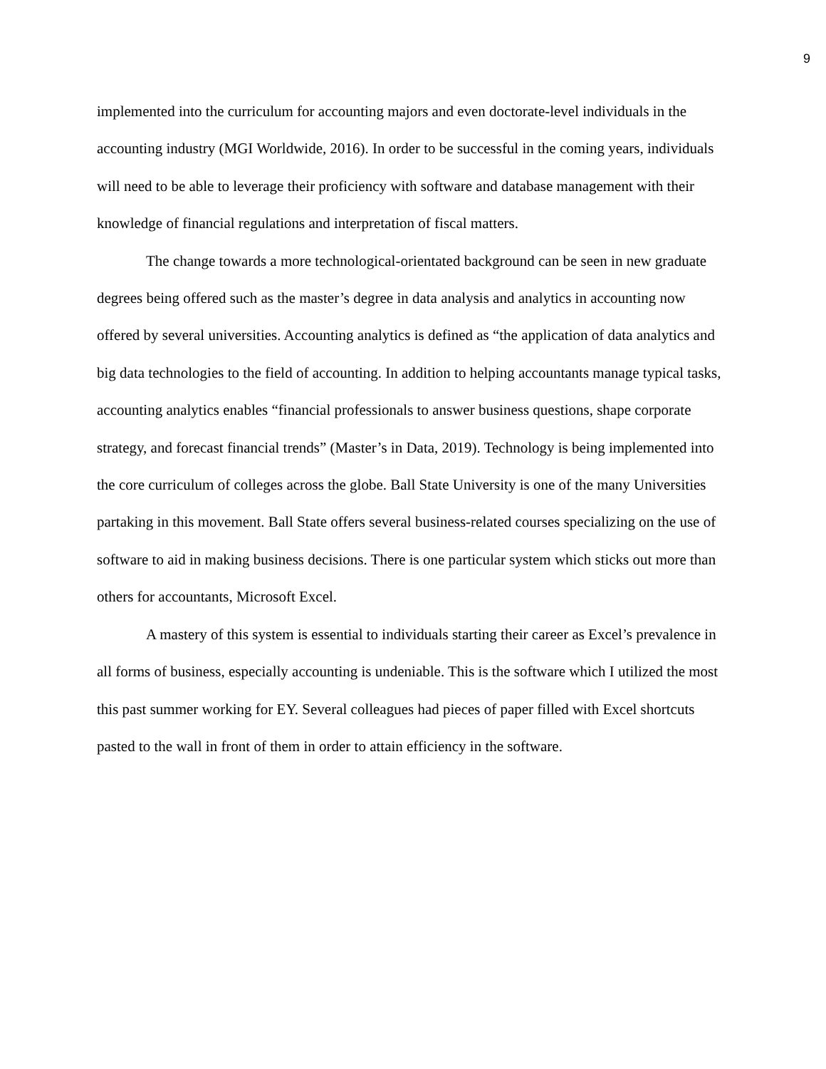9
implemented into the curriculum for accounting majors and even doctorate-level individuals in the accounting industry (MGI Worldwide, 2016). In order to be successful in the coming years, individuals will need to be able to leverage their proficiency with software and database management with their knowledge of financial regulations and interpretation of fiscal matters.
The change towards a more technological-orientated background can be seen in new graduate degrees being offered such as the master’s degree in data analysis and analytics in accounting now offered by several universities. Accounting analytics is defined as “the application of data analytics and big data technologies to the field of accounting. In addition to helping accountants manage typical tasks, accounting analytics enables “financial professionals to answer business questions, shape corporate strategy, and forecast financial trends” (Master’s in Data, 2019). Technology is being implemented into the core curriculum of colleges across the globe. Ball State University is one of the many Universities partaking in this movement. Ball State offers several business-related courses specializing on the use of software to aid in making business decisions. There is one particular system which sticks out more than others for accountants, Microsoft Excel.
A mastery of this system is essential to individuals starting their career as Excel’s prevalence in all forms of business, especially accounting is undeniable. This is the software which I utilized the most this past summer working for EY. Several colleagues had pieces of paper filled with Excel shortcuts pasted to the wall in front of them in order to attain efficiency in the software.